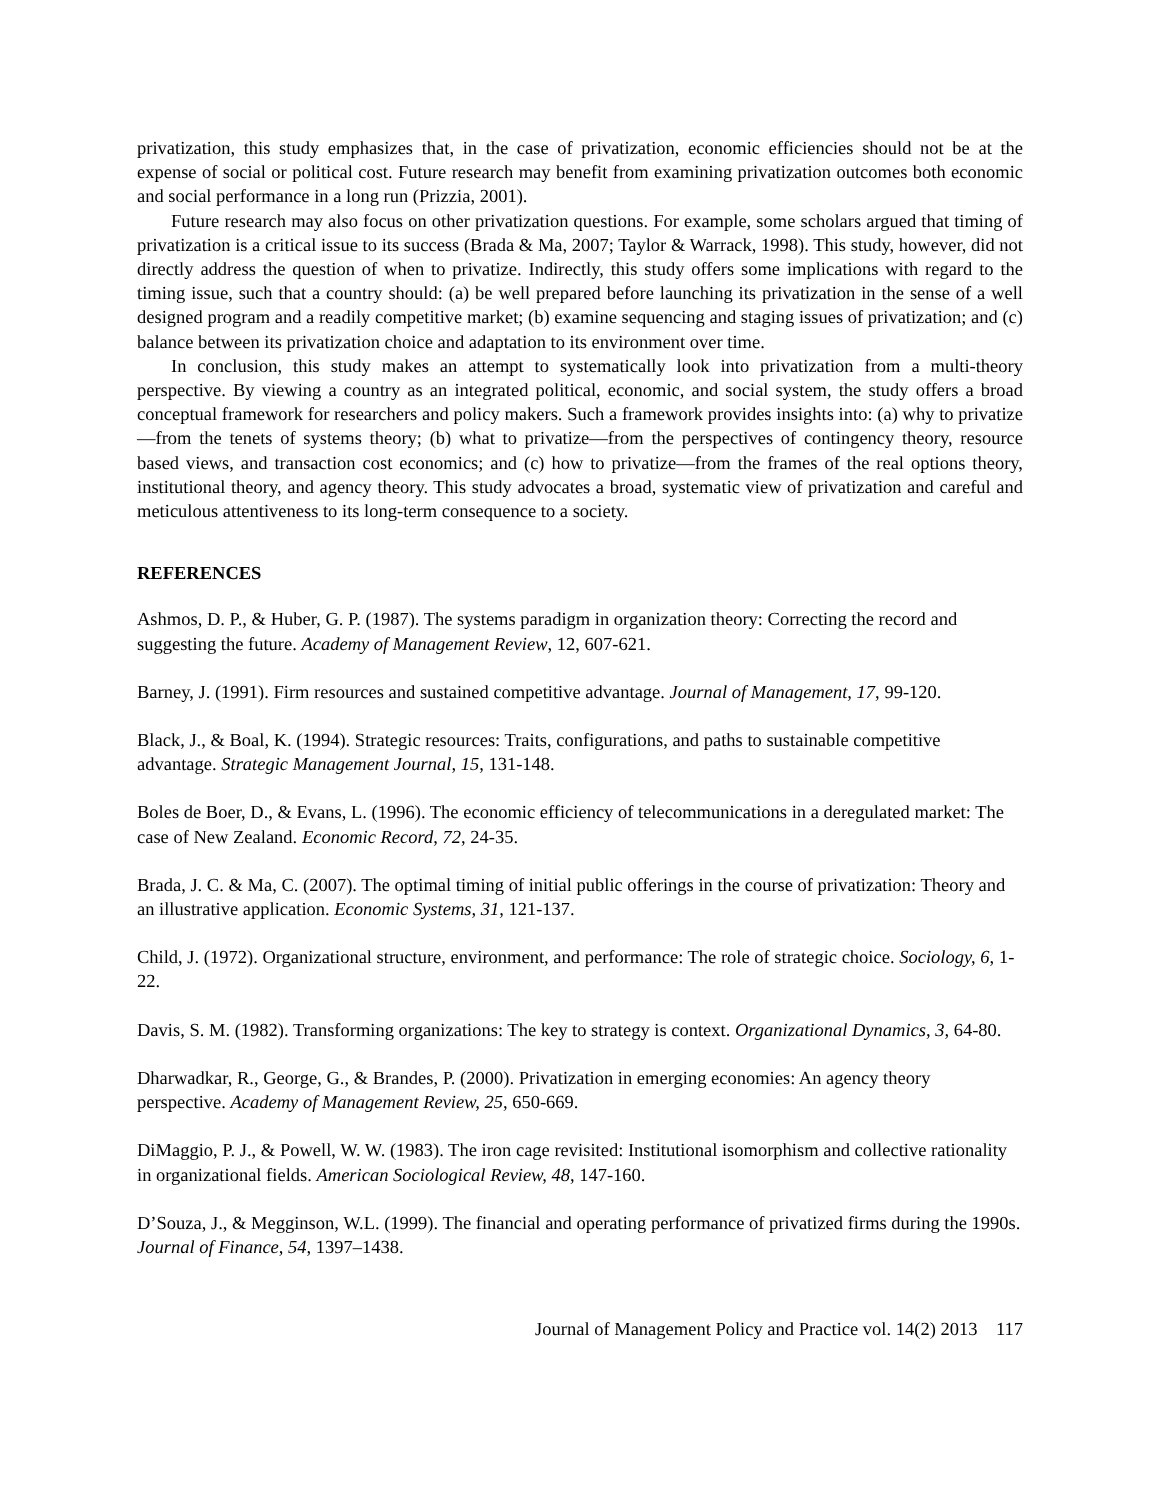privatization, this study emphasizes that, in the case of privatization, economic efficiencies should not be at the expense of social or political cost. Future research may benefit from examining privatization outcomes both economic and social performance in a long run (Prizzia, 2001).
Future research may also focus on other privatization questions. For example, some scholars argued that timing of privatization is a critical issue to its success (Brada & Ma, 2007; Taylor & Warrack, 1998). This study, however, did not directly address the question of when to privatize. Indirectly, this study offers some implications with regard to the timing issue, such that a country should: (a) be well prepared before launching its privatization in the sense of a well designed program and a readily competitive market; (b) examine sequencing and staging issues of privatization; and (c) balance between its privatization choice and adaptation to its environment over time.
In conclusion, this study makes an attempt to systematically look into privatization from a multi-theory perspective. By viewing a country as an integrated political, economic, and social system, the study offers a broad conceptual framework for researchers and policy makers. Such a framework provides insights into: (a) why to privatize—from the tenets of systems theory; (b) what to privatize—from the perspectives of contingency theory, resource based views, and transaction cost economics; and (c) how to privatize—from the frames of the real options theory, institutional theory, and agency theory. This study advocates a broad, systematic view of privatization and careful and meticulous attentiveness to its long-term consequence to a society.
REFERENCES
Ashmos, D. P., & Huber, G. P. (1987). The systems paradigm in organization theory: Correcting the record and suggesting the future. Academy of Management Review, 12, 607-621.
Barney, J. (1991). Firm resources and sustained competitive advantage. Journal of Management, 17, 99-120.
Black, J., & Boal, K. (1994). Strategic resources: Traits, configurations, and paths to sustainable competitive advantage. Strategic Management Journal, 15, 131-148.
Boles de Boer, D., & Evans, L. (1996). The economic efficiency of telecommunications in a deregulated market: The case of New Zealand. Economic Record, 72, 24-35.
Brada, J. C. & Ma, C. (2007). The optimal timing of initial public offerings in the course of privatization: Theory and an illustrative application. Economic Systems, 31, 121-137.
Child, J. (1972). Organizational structure, environment, and performance: The role of strategic choice. Sociology, 6, 1-22.
Davis, S. M. (1982). Transforming organizations: The key to strategy is context. Organizational Dynamics, 3, 64-80.
Dharwadkar, R., George, G., & Brandes, P. (2000). Privatization in emerging economies: An agency theory perspective. Academy of Management Review, 25, 650-669.
DiMaggio, P. J., & Powell, W. W. (1983). The iron cage revisited: Institutional isomorphism and collective rationality in organizational fields. American Sociological Review, 48, 147-160.
D’Souza, J., & Megginson, W.L. (1999). The financial and operating performance of privatized firms during the 1990s. Journal of Finance, 54, 1397–1438.
Journal of Management Policy and Practice vol. 14(2) 2013 117